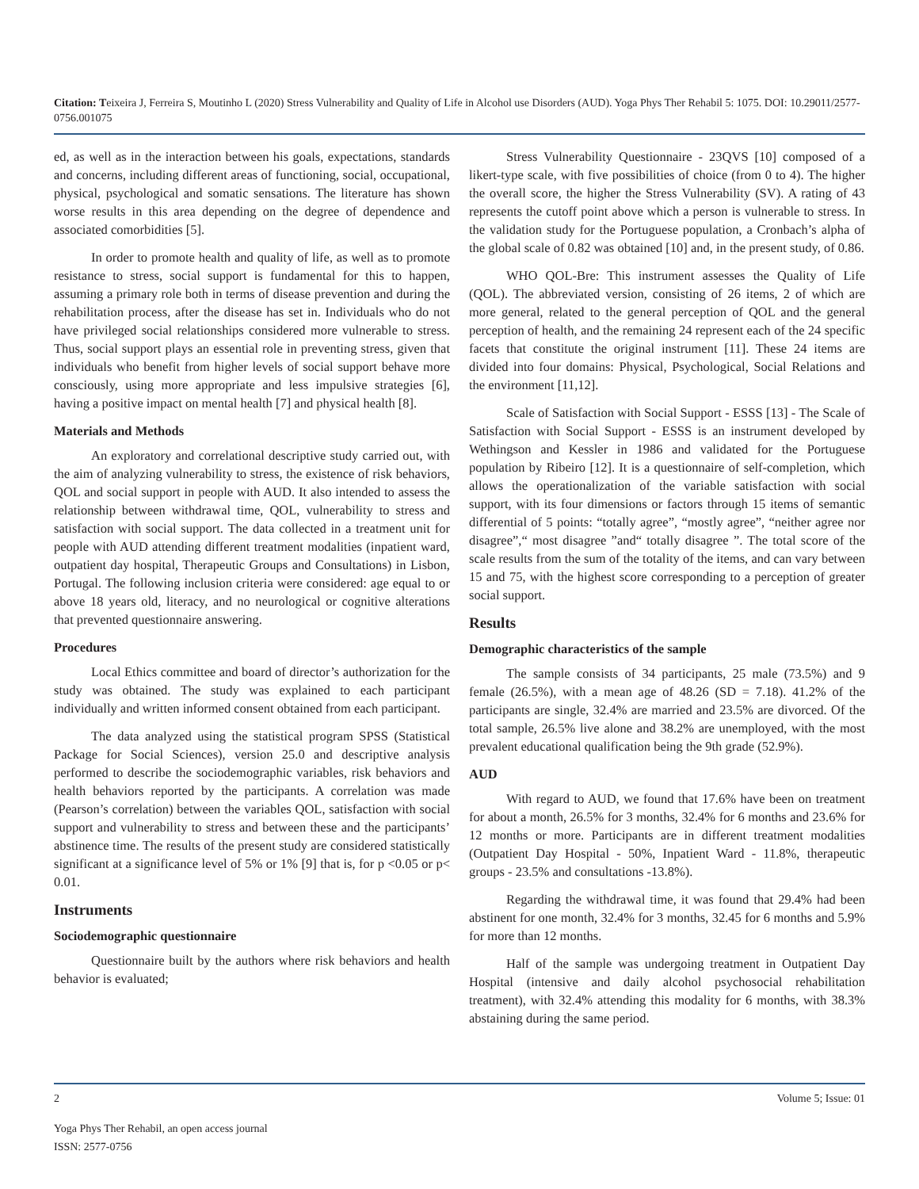Citation: Teixeira J, Ferreira S, Moutinho L (2020) Stress Vulnerability and Quality of Life in Alcohol use Disorders (AUD). Yoga Phys Ther Rehabil 5: 1075. DOI: 10.29011/2577-0756.001075
ed, as well as in the interaction between his goals, expectations, standards and concerns, including different areas of functioning, social, occupational, physical, psychological and somatic sensations. The literature has shown worse results in this area depending on the degree of dependence and associated comorbidities [5].
In order to promote health and quality of life, as well as to promote resistance to stress, social support is fundamental for this to happen, assuming a primary role both in terms of disease prevention and during the rehabilitation process, after the disease has set in. Individuals who do not have privileged social relationships considered more vulnerable to stress. Thus, social support plays an essential role in preventing stress, given that individuals who benefit from higher levels of social support behave more consciously, using more appropriate and less impulsive strategies [6], having a positive impact on mental health [7] and physical health [8].
Materials and Methods
An exploratory and correlational descriptive study carried out, with the aim of analyzing vulnerability to stress, the existence of risk behaviors, QOL and social support in people with AUD. It also intended to assess the relationship between withdrawal time, QOL, vulnerability to stress and satisfaction with social support. The data collected in a treatment unit for people with AUD attending different treatment modalities (inpatient ward, outpatient day hospital, Therapeutic Groups and Consultations) in Lisbon, Portugal. The following inclusion criteria were considered: age equal to or above 18 years old, literacy, and no neurological or cognitive alterations that prevented questionnaire answering.
Procedures
Local Ethics committee and board of director’s authorization for the study was obtained. The study was explained to each participant individually and written informed consent obtained from each participant.
The data analyzed using the statistical program SPSS (Statistical Package for Social Sciences), version 25.0 and descriptive analysis performed to describe the sociodemographic variables, risk behaviors and health behaviors reported by the participants. A correlation was made (Pearson’s correlation) between the variables QOL, satisfaction with social support and vulnerability to stress and between these and the participants’ abstinence time. The results of the present study are considered statistically significant at a significance level of 5% or 1% [9] that is, for p <0.05 or p< 0.01.
Instruments
Sociodemographic questionnaire
Questionnaire built by the authors where risk behaviors and health behavior is evaluated;
Stress Vulnerability Questionnaire - 23QVS [10] composed of a likert-type scale, with five possibilities of choice (from 0 to 4). The higher the overall score, the higher the Stress Vulnerability (SV). A rating of 43 represents the cutoff point above which a person is vulnerable to stress. In the validation study for the Portuguese population, a Cronbach’s alpha of the global scale of 0.82 was obtained [10] and, in the present study, of 0.86.
WHO QOL-Bre: This instrument assesses the Quality of Life (QOL). The abbreviated version, consisting of 26 items, 2 of which are more general, related to the general perception of QOL and the general perception of health, and the remaining 24 represent each of the 24 specific facets that constitute the original instrument [11]. These 24 items are divided into four domains: Physical, Psychological, Social Relations and the environment [11,12].
Scale of Satisfaction with Social Support - ESSS [13] - The Scale of Satisfaction with Social Support - ESSS is an instrument developed by Wethingson and Kessler in 1986 and validated for the Portuguese population by Ribeiro [12]. It is a questionnaire of self-completion, which allows the operationalization of the variable satisfaction with social support, with its four dimensions or factors through 15 items of semantic differential of 5 points: “totally agree”, “mostly agree”, “neither agree nor disagree”,“ most disagree ”and“ totally disagree ”. The total score of the scale results from the sum of the totality of the items, and can vary between 15 and 75, with the highest score corresponding to a perception of greater social support.
Results
Demographic characteristics of the sample
The sample consists of 34 participants, 25 male (73.5%) and 9 female (26.5%), with a mean age of 48.26 (SD = 7.18). 41.2% of the participants are single, 32.4% are married and 23.5% are divorced. Of the total sample, 26.5% live alone and 38.2% are unemployed, with the most prevalent educational qualification being the 9th grade (52.9%).
AUD
With regard to AUD, we found that 17.6% have been on treatment for about a month, 26.5% for 3 months, 32.4% for 6 months and 23.6% for 12 months or more. Participants are in different treatment modalities (Outpatient Day Hospital - 50%, Inpatient Ward - 11.8%, therapeutic groups - 23.5% and consultations -13.8%).
Regarding the withdrawal time, it was found that 29.4% had been abstinent for one month, 32.4% for 3 months, 32.45 for 6 months and 5.9% for more than 12 months.
Half of the sample was undergoing treatment in Outpatient Day Hospital (intensive and daily alcohol psychosocial rehabilitation treatment), with 32.4% attending this modality for 6 months, with 38.3% abstaining during the same period.
2 Volume 5; Issue: 01
Yoga Phys Ther Rehabil, an open access journal
ISSN: 2577-0756